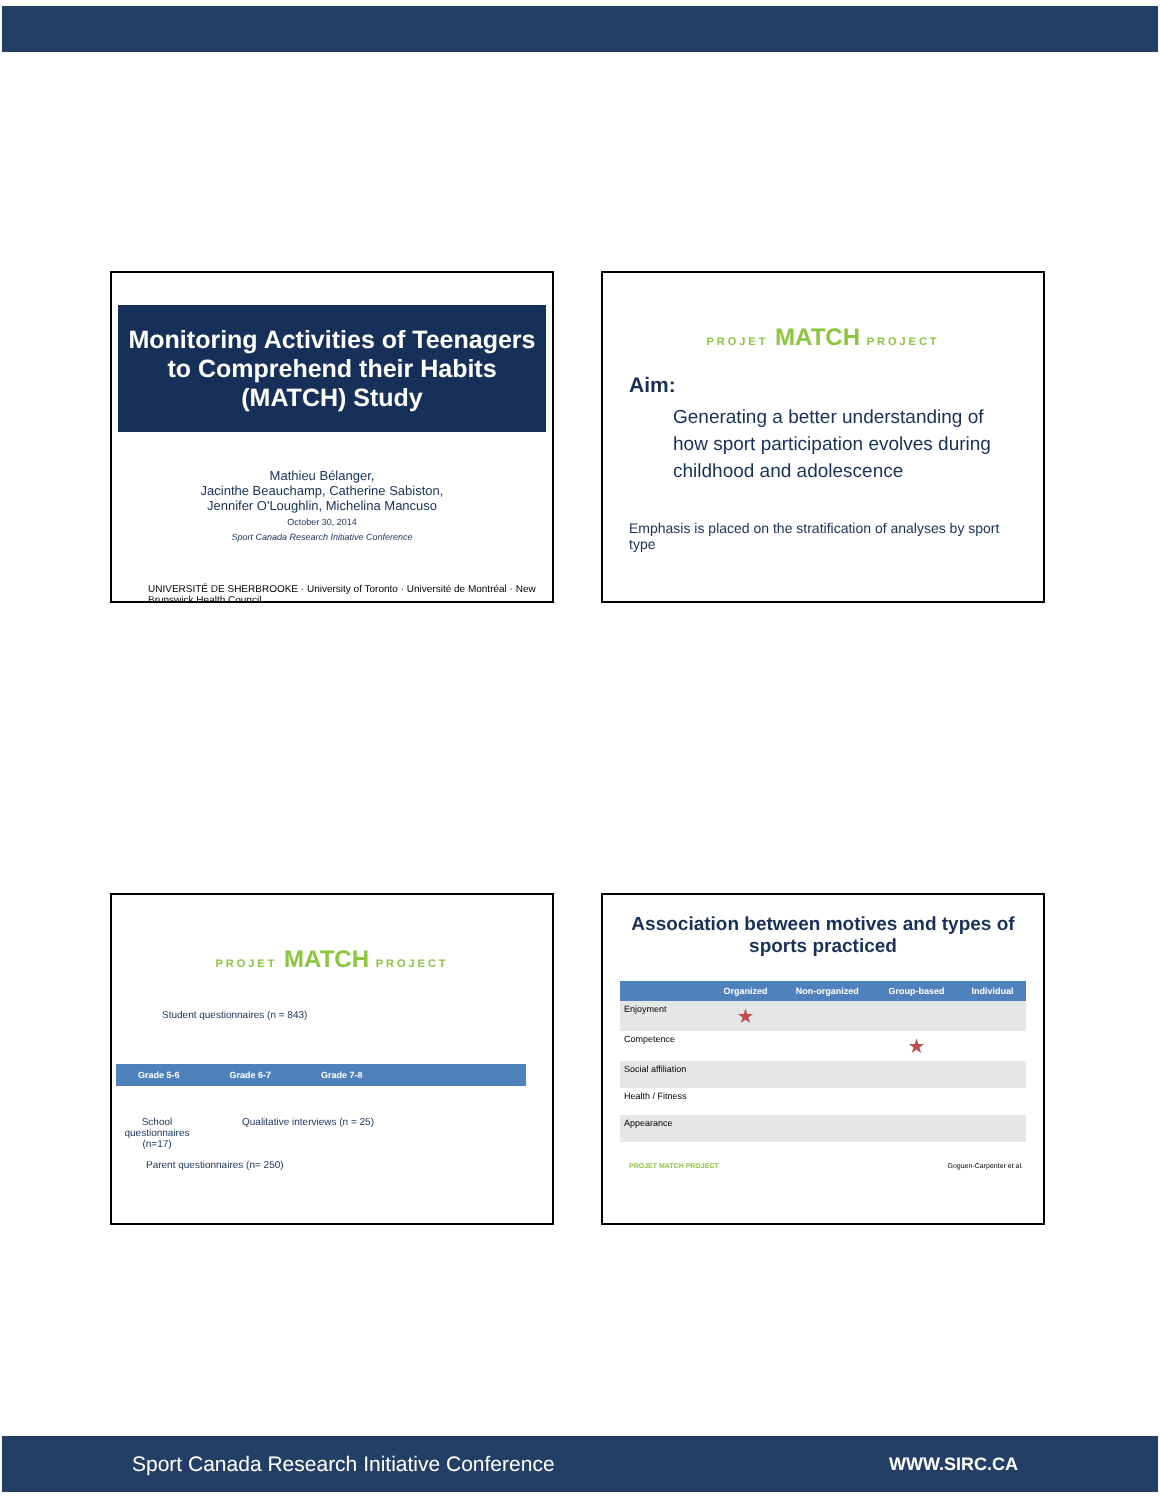Monitoring Activities of Teenagers to Comprehend their Habits (MATCH) Study
Mathieu Bélanger,
Jacinthe Beauchamp, Catherine Sabiston,
Jennifer O'Loughlin, Michelina Mancuso
October 30, 2014
Sport Canada Research Initiative Conference
UNIVERSITÉ DE SHERBROOKE · University of Toronto · Université de Montréal · New Brunswick Health Council
PROJET MATCH PROJECT
Aim:
Generating a better understanding of how sport participation evolves during childhood and adolescence
Emphasis is placed on the stratification of analyses by sport type
PROJET MATCH PROJECT
Student questionnaires (n = 843)
Grade 5-6 Grade 6-7 Grade 7-8
School questionnaires (n=17) Qualitative interviews (n = 25)
Parent questionnaires (n= 250)
Association between motives and types of sports practiced
| | Organized | Non-organized | Group-based | Individual |
| --- | --- | --- | --- | --- |
| Enjoyment | ★ | | | |
| Competence | | | ★ | |
| Social affiliation | | | | |
| Health / Fitness | | | | |
| Appearance | | | | |
PROJET MATCH PROJECT Goguen-Carpenter et al.
Sport Canada Research Initiative Conference WWW.SIRC.CA